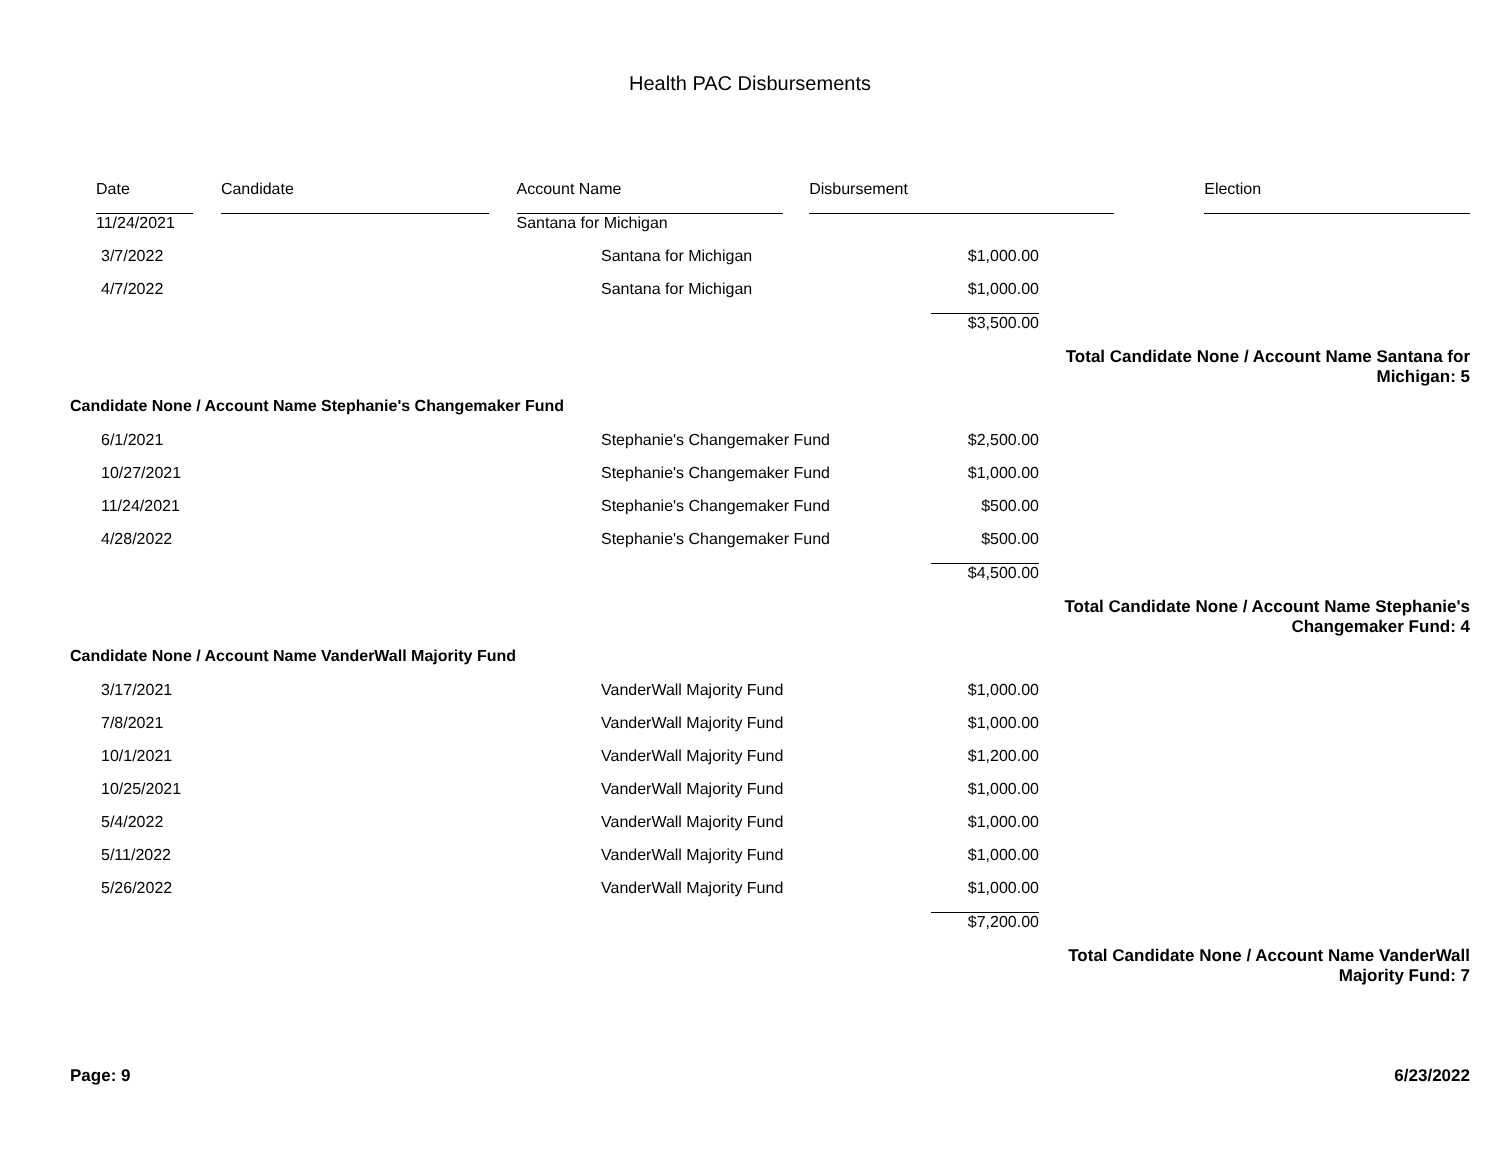Health PAC Disbursements
| | Date | | Candidate | | Account Name | | Disbursement | | Election | |
| | 11/24/2021 | | | | Santana for Michigan | | | | | |
| 3/7/2022 | | Santana for Michigan | $1,000.00 | |
| 4/7/2022 | | Santana for Michigan | $1,000.00 | |
| | | | $3,500.00 | |
| Total Candidate None / Account Name Santana for Michigan: 5 | | | | |
| Candidate None / Account Name Stephanie's Changemaker Fund | | | | |
| 6/1/2021 | | Stephanie's Changemaker Fund | $2,500.00 | |
| 10/27/2021 | | Stephanie's Changemaker Fund | $1,000.00 | |
| 11/24/2021 | | Stephanie's Changemaker Fund | $500.00 | |
| 4/28/2022 | | Stephanie's Changemaker Fund | $500.00 | |
| | | | $4,500.00 | |
| Total Candidate None / Account Name Stephanie's Changemaker Fund: 4 | | | | |
| Candidate None / Account Name VanderWall Majority Fund | | | | |
| 3/17/2021 | | VanderWall Majority Fund | $1,000.00 | |
| 7/8/2021 | | VanderWall Majority Fund | $1,000.00 | |
| 10/1/2021 | | VanderWall Majority Fund | $1,200.00 | |
| 10/25/2021 | | VanderWall Majority Fund | $1,000.00 | |
| 5/4/2022 | | VanderWall Majority Fund | $1,000.00 | |
| 5/11/2022 | | VanderWall Majority Fund | $1,000.00 | |
| 5/26/2022 | | VanderWall Majority Fund | $1,000.00 | |
| | | | $7,200.00 | |
| Total Candidate None / Account Name VanderWall Majority Fund: 7 | | | | |
Page: 9 6/23/2022